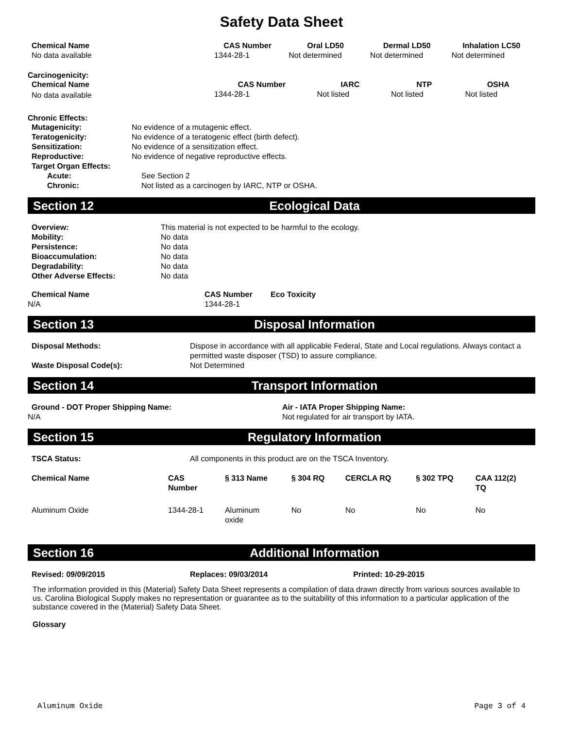Safety Data Sheet
| Chemical Name | CAS Number | Oral LD50 | Dermal LD50 | Inhalation LC50 |
| --- | --- | --- | --- | --- |
| No data available | 1344-28-1 | Not determined | Not determined | Not determined |
Carcinogenicity:
| Chemical Name | CAS Number | IARC | NTP | OSHA |
| --- | --- | --- | --- | --- |
| No data available | 1344-28-1 | Not listed | Not listed | Not listed |
Chronic Effects:
| Mutagenicity: | No evidence of a mutagenic effect. |
| Teratogenicity: | No evidence of a teratogenic effect (birth defect). |
| Sensitization: | No evidence of a sensitization effect. |
| Reproductive: | No evidence of negative reproductive effects. |
| Target Organ Effects: | |
| Acute: | See Section 2 |
| Chronic: | Not listed as a carcinogen by IARC, NTP or OSHA. |
Section 12 Ecological Data
| Overview: | This material is not expected to be harmful to the ecology. |
| Mobility: | No data |
| Persistence: | No data |
| Bioaccumulation: | No data |
| Degradability: | No data |
| Other Adverse Effects: | No data |
| Chemical Name | CAS Number | Eco Toxicity |
| --- | --- | --- |
| N/A | 1344-28-1 | |
Section 13 Disposal Information
| Disposal Methods: | Dispose in accordance with all applicable Federal, State and Local regulations. Always contact a permitted waste disposer (TSD) to assure compliance. |
| Waste Disposal Code(s): | Not Determined |
Section 14 Transport Information
| Ground - DOT Proper Shipping Name: | Air - IATA Proper Shipping Name: |
| --- | --- |
| N/A | Not regulated for air transport by IATA. |
Section 15 Regulatory Information
| TSCA Status: | All components in this product are on the TSCA Inventory. |
| Chemical Name | CAS Number | § 313 Name | § 304 RQ | CERCLA RQ | § 302 TPQ | CAA 112(2) TQ |
| --- | --- | --- | --- | --- | --- | --- |
| Aluminum Oxide | 1344-28-1 | Aluminum oxide | No | No | No | No |
Section 16 Additional Information
| Revised: 09/09/2015 | Replaces: 09/03/2014 | Printed: 10-29-2015 |
| --- | --- | --- |
The information provided in this (Material) Safety Data Sheet represents a compilation of data drawn directly from various sources available to us. Carolina Biological Supply makes no representation or guarantee as to the suitability of this information to a particular application of the substance covered in the (Material) Safety Data Sheet.
Glossary
Aluminum Oxide Page 3 of 4